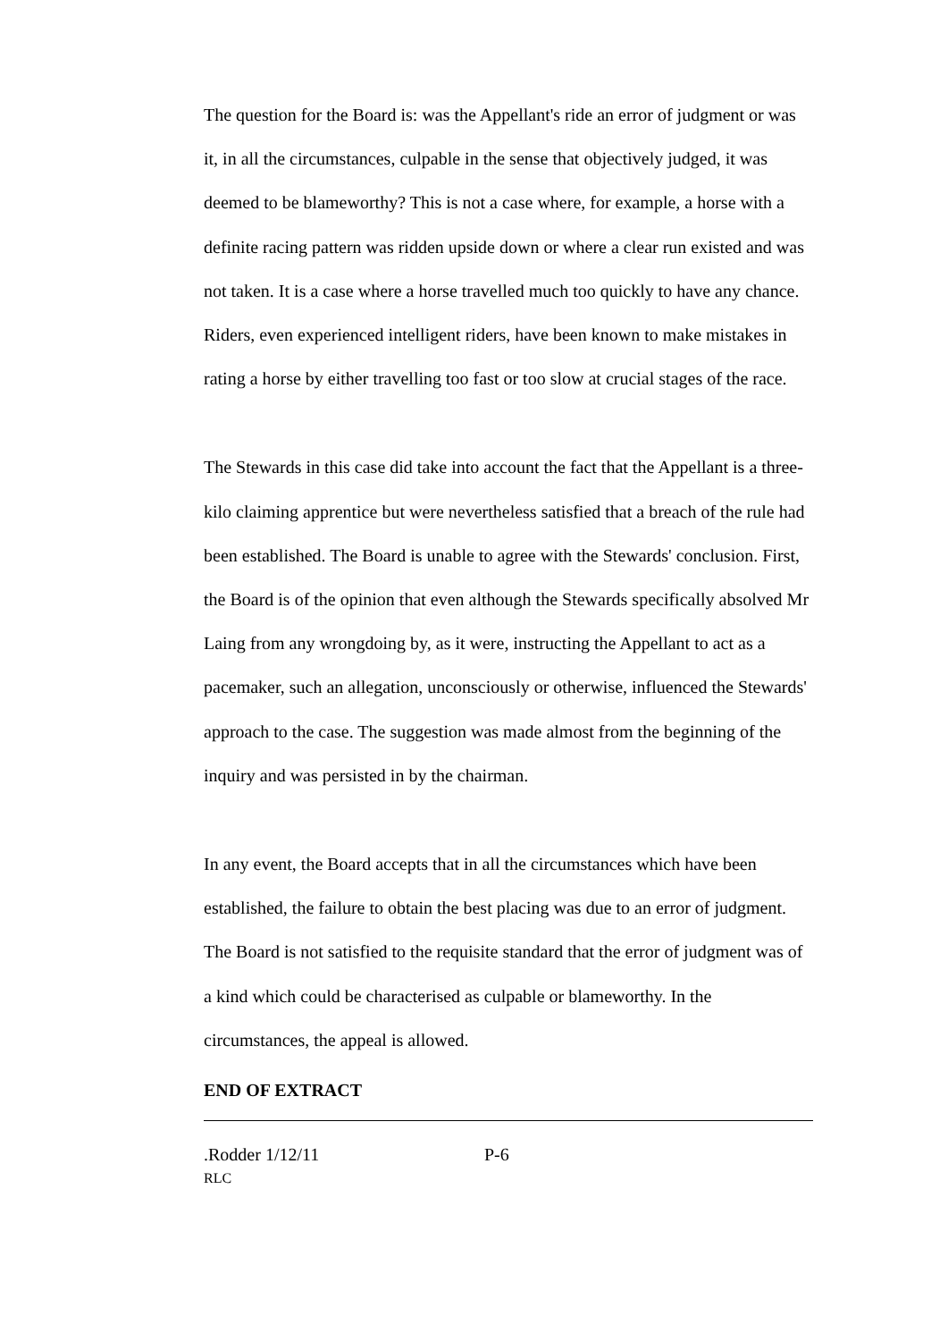The question for the Board is: was the Appellant's ride an error of judgment or was it, in all the circumstances, culpable in the sense that objectively judged, it was deemed to be blameworthy? This is not a case where, for example, a horse with a definite racing pattern was ridden upside down or where a clear run existed and was not taken. It is a case where a horse travelled much too quickly to have any chance. Riders, even experienced intelligent riders, have been known to make mistakes in rating a horse by either travelling too fast or too slow at crucial stages of the race.
The Stewards in this case did take into account the fact that the Appellant is a three-kilo claiming apprentice but were nevertheless satisfied that a breach of the rule had been established. The Board is unable to agree with the Stewards' conclusion. First, the Board is of the opinion that even although the Stewards specifically absolved Mr Laing from any wrongdoing by, as it were, instructing the Appellant to act as a pacemaker, such an allegation, unconsciously or otherwise, influenced the Stewards' approach to the case. The suggestion was made almost from the beginning of the inquiry and was persisted in by the chairman.
In any event, the Board accepts that in all the circumstances which have been established, the failure to obtain the best placing was due to an error of judgment. The Board is not satisfied to the requisite standard that the error of judgment was of a kind which could be characterised as culpable or blameworthy. In the circumstances, the appeal is allowed.
END OF EXTRACT
.Rodder 1/12/11 P-6
RLC